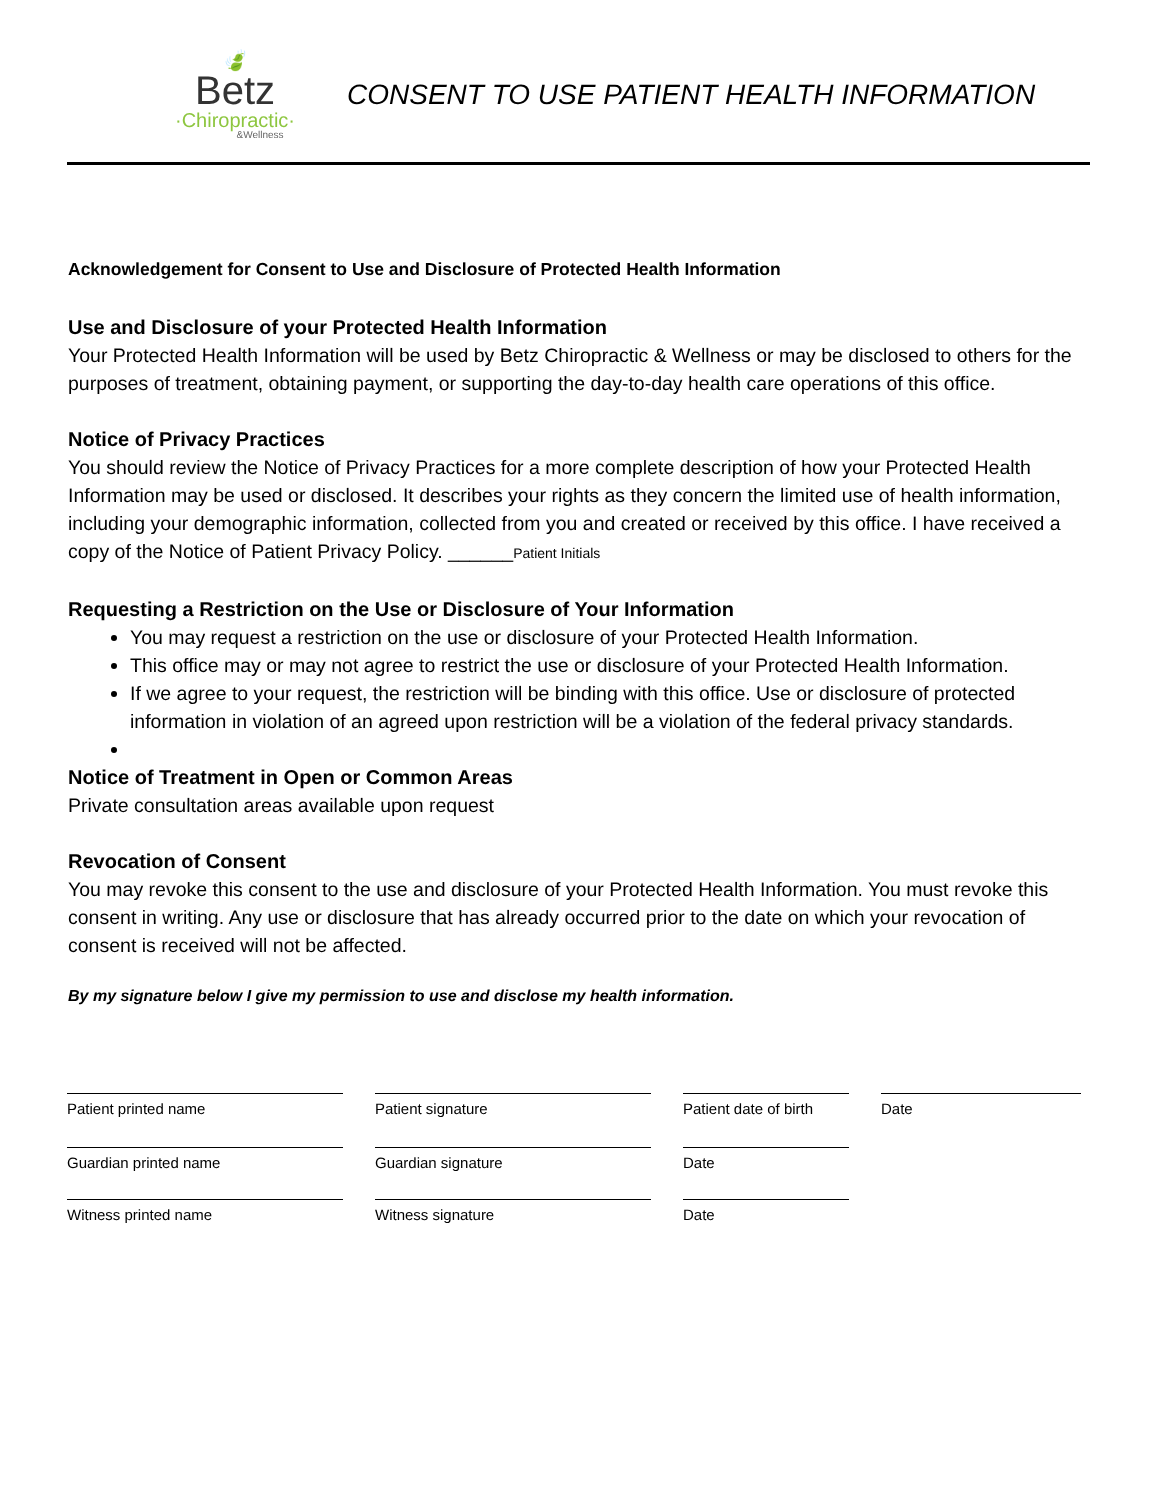🍃
Betz
·Chiropractic·
&Wellness
CONSENT TO USE PATIENT HEALTH INFORMATION
Acknowledgement for Consent to Use and Disclosure of Protected Health Information
Use and Disclosure of your Protected Health Information
Your Protected Health Information will be used by Betz Chiropractic & Wellness or may be disclosed to others for the purposes of treatment, obtaining payment, or supporting the day-to-day health care operations of this office.
Notice of Privacy Practices
You should review the Notice of Privacy Practices for a more complete description of how your Protected Health Information may be used or disclosed. It describes your rights as they concern the limited use of health information, including your demographic information, collected from you and created or received by this office. I have received a copy of the Notice of Patient Privacy Policy. ______Patient Initials
Requesting a Restriction on the Use or Disclosure of Your Information
You may request a restriction on the use or disclosure of your Protected Health Information.
This office may or may not agree to restrict the use or disclosure of your Protected Health Information.
If we agree to your request, the restriction will be binding with this office. Use or disclosure of protected information in violation of an agreed upon restriction will be a violation of the federal privacy standards.
Notice of Treatment in Open or Common Areas
Private consultation areas available upon request
Revocation of Consent
You may revoke this consent to the use and disclosure of your Protected Health Information. You must revoke this consent in writing. Any use or disclosure that has already occurred prior to the date on which your revocation of consent is received will not be affected.
By my signature below I give my permission to use and disclose my health information.
Patient printed name Patient signature Patient date of birth
Date
Guardian printed name Guardian signature Date
Witness printed name Witness signature Date